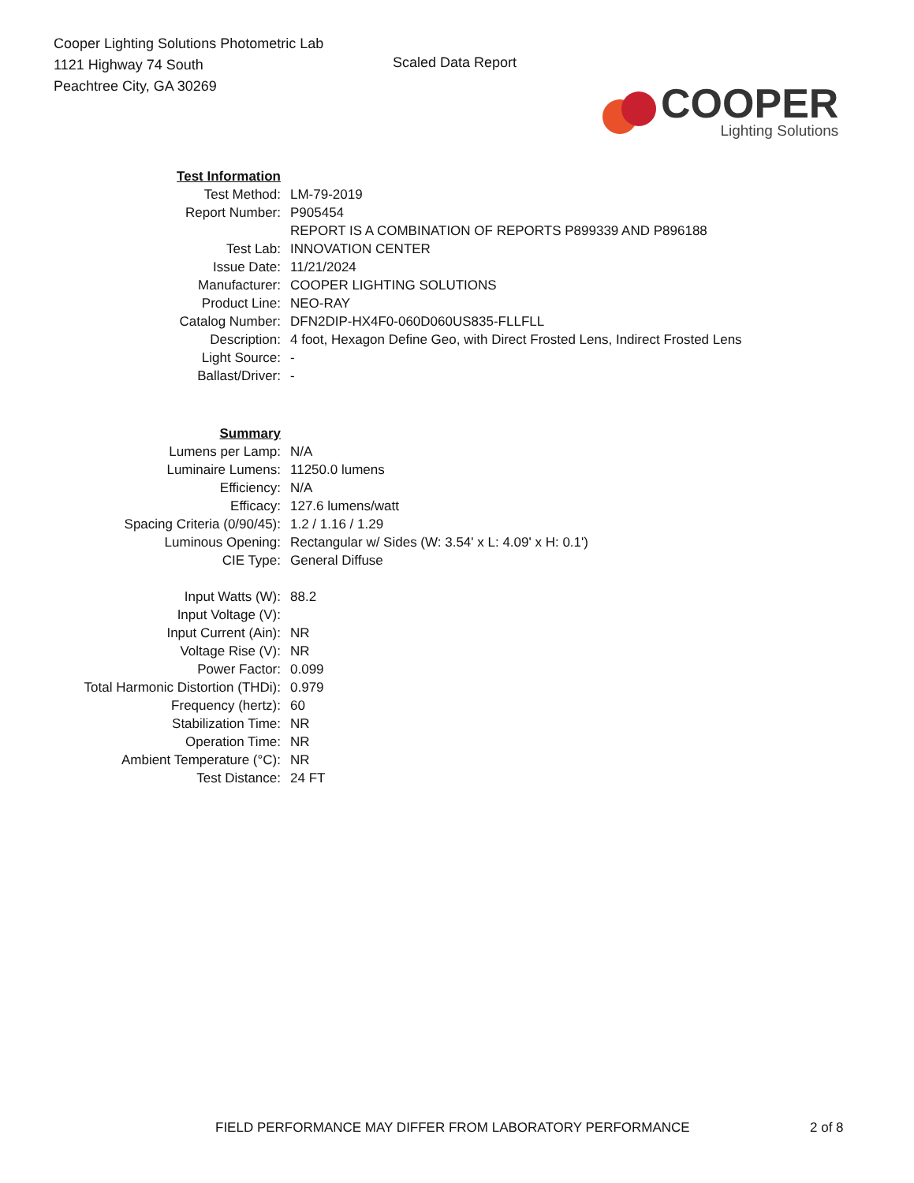Cooper Lighting Solutions Photometric Lab
1121 Highway 74 South
Peachtree City, GA 30269
Scaled Data Report
COOPER
Lighting Solutions
| Test Information | |
| Test Method: | LM-79-2019 |
| Report Number: | P905454 |
| | REPORT IS A COMBINATION OF REPORTS P899339 AND P896188 |
| Test Lab: | INNOVATION CENTER |
| Issue Date: | 11/21/2024 |
| Manufacturer: | COOPER LIGHTING SOLUTIONS |
| Product Line: | NEO-RAY |
| Catalog Number: | DFN2DIP-HX4F0-060D060US835-FLLFLL |
| Description: | 4 foot, Hexagon Define Geo, with Direct Frosted Lens, Indirect Frosted Lens |
| Light Source: | - |
| Ballast/Driver: | - |
| Summary | |
| Lumens per Lamp: | N/A |
| Luminaire Lumens: | 11250.0 lumens |
| Efficiency: | N/A |
| Efficacy: | 127.6 lumens/watt |
| Spacing Criteria (0/90/45): | 1.2 / 1.16 / 1.29 |
| Luminous Opening: | Rectangular w/ Sides (W: 3.54' x L: 4.09' x H: 0.1') |
| CIE Type: | General Diffuse |
| Input Watts (W): | 88.2 |
| Input Voltage (V): | |
| Input Current (Ain): | NR |
| Voltage Rise (V): | NR |
| Power Factor: | 0.099 |
| Total Harmonic Distortion (THDi): | 0.979 |
| Frequency (hertz): | 60 |
| Stabilization Time: | NR |
| Operation Time: | NR |
| Ambient Temperature (°C): | NR |
| Test Distance: | 24 FT |
FIELD PERFORMANCE MAY DIFFER FROM LABORATORY PERFORMANCE 2 of 8